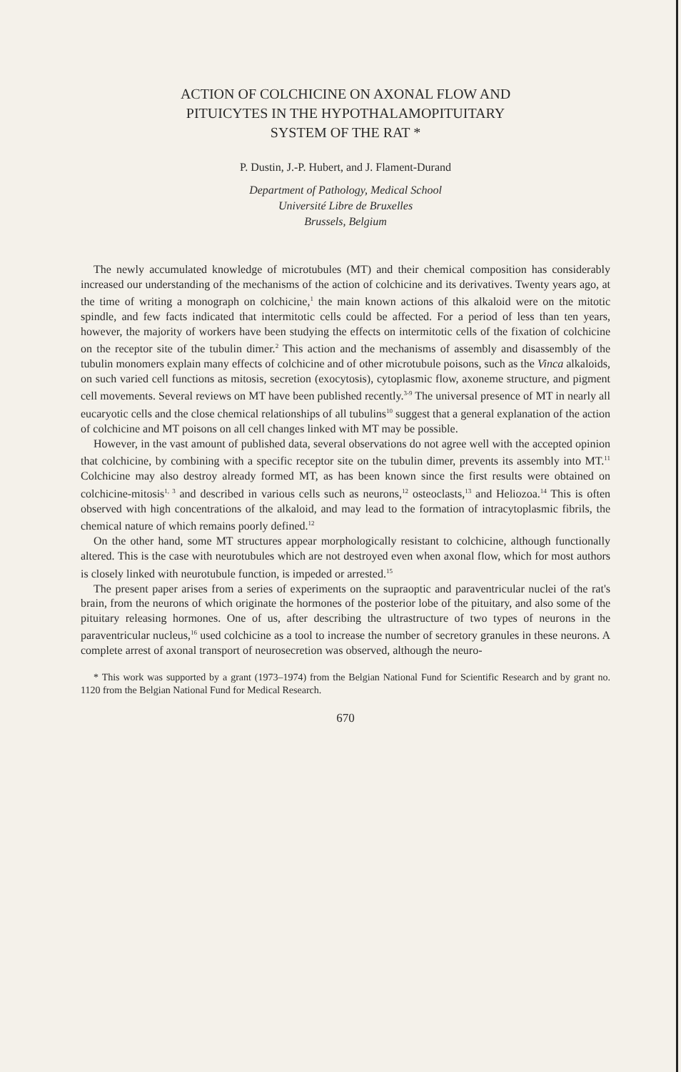ACTION OF COLCHICINE ON AXONAL FLOW AND
PITUICYTES IN THE HYPOTHALAMOPITUITARY
SYSTEM OF THE RAT *
P. Dustin, J.-P. Hubert, and J. Flament-Durand
Department of Pathology, Medical School
Université Libre de Bruxelles
Brussels, Belgium
The newly accumulated knowledge of microtubules (MT) and their chemical composition has considerably increased our understanding of the mechanisms of the action of colchicine and its derivatives. Twenty years ago, at the time of writing a monograph on colchicine,<sup>1</sup> the main known actions of this alkaloid were on the mitotic spindle, and few facts indicated that intermitotic cells could be affected. For a period of less than ten years, however, the majority of workers have been studying the effects on intermitotic cells of the fixation of colchicine on the receptor site of the tubulin dimer.<sup>2</sup> This action and the mechanisms of assembly and disassembly of the tubulin monomers explain many effects of colchicine and of other microtubule poisons, such as the Vinca alkaloids, on such varied cell functions as mitosis, secretion (exocytosis), cytoplasmic flow, axoneme structure, and pigment cell movements. Several reviews on MT have been published recently.<sup>3-9</sup> The universal presence of MT in nearly all eucaryotic cells and the close chemical relationships of all tubulins<sup>10</sup> suggest that a general explanation of the action of colchicine and MT poisons on all cell changes linked with MT may be possible.
However, in the vast amount of published data, several observations do not agree well with the accepted opinion that colchicine, by combining with a specific receptor site on the tubulin dimer, prevents its assembly into MT.<sup>11</sup> Colchicine may also destroy already formed MT, as has been known since the first results were obtained on colchicine-mitosis<sup>1, 3</sup> and described in various cells such as neurons,<sup>12</sup> osteoclasts,<sup>13</sup> and Heliozoa.<sup>14</sup> This is often observed with high concentrations of the alkaloid, and may lead to the formation of intracytoplasmic fibrils, the chemical nature of which remains poorly defined.<sup>12</sup>
On the other hand, some MT structures appear morphologically resistant to colchicine, although functionally altered. This is the case with neurotubules which are not destroyed even when axonal flow, which for most authors is closely linked with neurotubule function, is impeded or arrested.<sup>15</sup>
The present paper arises from a series of experiments on the supraoptic and paraventricular nuclei of the rat's brain, from the neurons of which originate the hormones of the posterior lobe of the pituitary, and also some of the pituitary releasing hormones. One of us, after describing the ultrastructure of two types of neurons in the paraventricular nucleus,<sup>16</sup> used colchicine as a tool to increase the number of secretory granules in these neurons. A complete arrest of axonal transport of neurosecretion was observed, although the neuro-
* This work was supported by a grant (1973–1974) from the Belgian National Fund for Scientific Research and by grant no. 1120 from the Belgian National Fund for Medical Research.
670